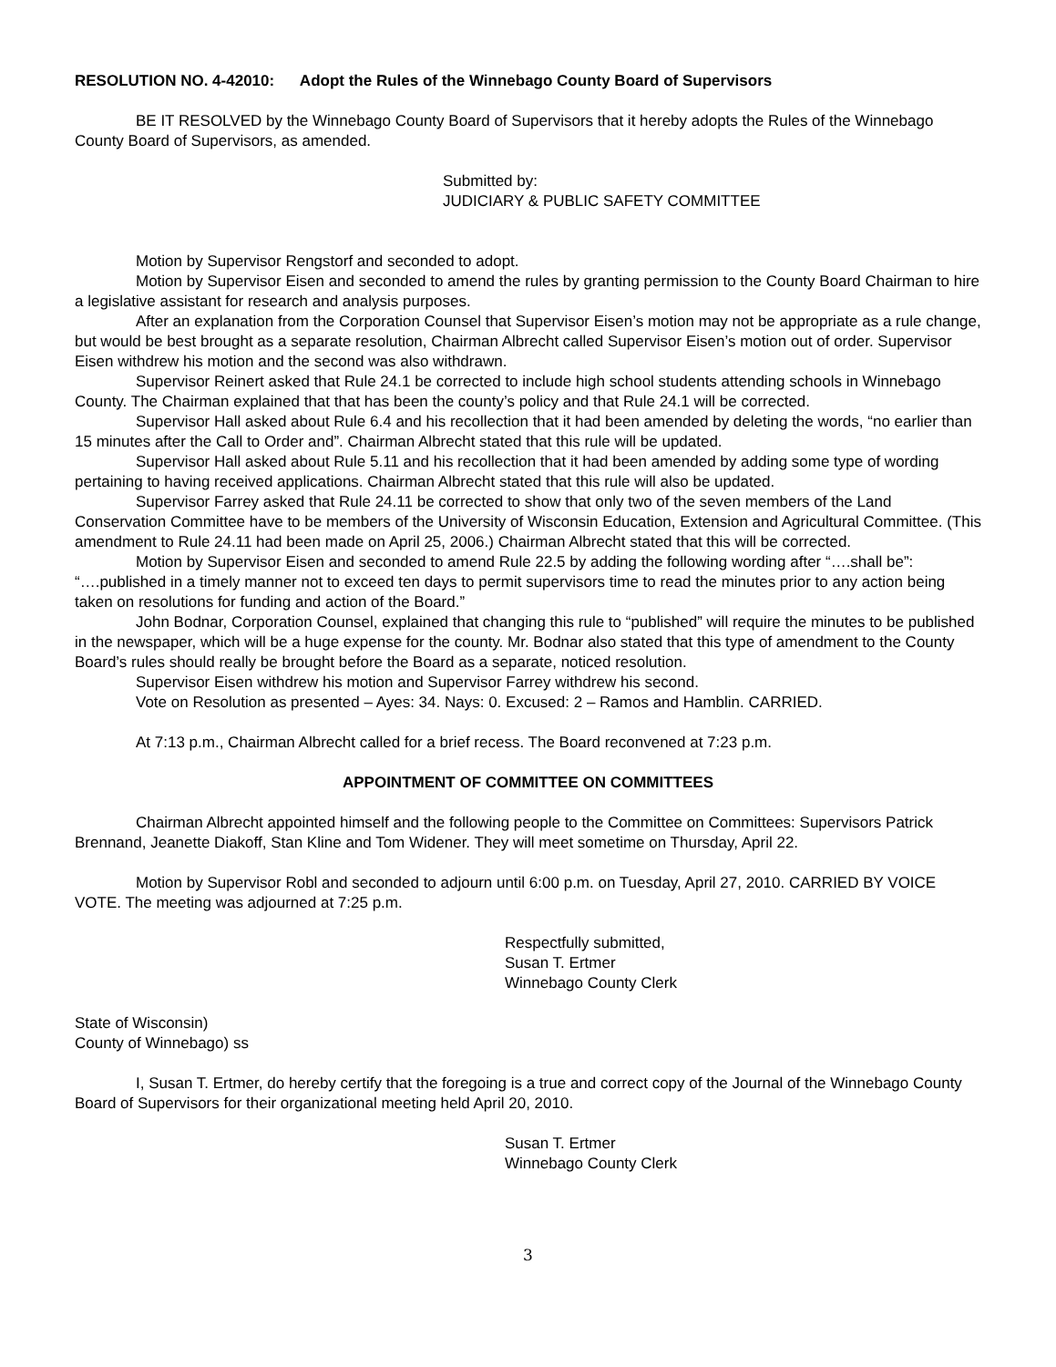RESOLUTION NO. 4-42010: Adopt the Rules of the Winnebago County Board of Supervisors
BE IT RESOLVED by the Winnebago County Board of Supervisors that it hereby adopts the Rules of the Winnebago County Board of Supervisors, as amended.
Submitted by:
JUDICIARY & PUBLIC SAFETY COMMITTEE
Motion by Supervisor Rengstorf and seconded to adopt.
Motion by Supervisor Eisen and seconded to amend the rules by granting permission to the County Board Chairman to hire a legislative assistant for research and analysis purposes.
After an explanation from the Corporation Counsel that Supervisor Eisen’s motion may not be appropriate as a rule change, but would be best brought as a separate resolution, Chairman Albrecht called Supervisor Eisen’s motion out of order. Supervisor Eisen withdrew his motion and the second was also withdrawn.
Supervisor Reinert asked that Rule 24.1 be corrected to include high school students attending schools in Winnebago County. The Chairman explained that that has been the county’s policy and that Rule 24.1 will be corrected.
Supervisor Hall asked about Rule 6.4 and his recollection that it had been amended by deleting the words, “no earlier than 15 minutes after the Call to Order and”. Chairman Albrecht stated that this rule will be updated.
Supervisor Hall asked about Rule 5.11 and his recollection that it had been amended by adding some type of wording pertaining to having received applications. Chairman Albrecht stated that this rule will also be updated.
Supervisor Farrey asked that Rule 24.11 be corrected to show that only two of the seven members of the Land Conservation Committee have to be members of the University of Wisconsin Education, Extension and Agricultural Committee. (This amendment to Rule 24.11 had been made on April 25, 2006.) Chairman Albrecht stated that this will be corrected.
Motion by Supervisor Eisen and seconded to amend Rule 22.5 by adding the following wording after “….shall be”: “….published in a timely manner not to exceed ten days to permit supervisors time to read the minutes prior to any action being taken on resolutions for funding and action of the Board.”
John Bodnar, Corporation Counsel, explained that changing this rule to “published” will require the minutes to be published in the newspaper, which will be a huge expense for the county. Mr. Bodnar also stated that this type of amendment to the County Board’s rules should really be brought before the Board as a separate, noticed resolution.
Supervisor Eisen withdrew his motion and Supervisor Farrey withdrew his second.
Vote on Resolution as presented – Ayes: 34. Nays: 0. Excused: 2 – Ramos and Hamblin. CARRIED.
At 7:13 p.m., Chairman Albrecht called for a brief recess. The Board reconvened at 7:23 p.m.
APPOINTMENT OF COMMITTEE ON COMMITTEES
Chairman Albrecht appointed himself and the following people to the Committee on Committees: Supervisors Patrick Brennand, Jeanette Diakoff, Stan Kline and Tom Widener. They will meet sometime on Thursday, April 22.
Motion by Supervisor Robl and seconded to adjourn until 6:00 p.m. on Tuesday, April 27, 2010. CARRIED BY VOICE VOTE. The meeting was adjourned at 7:25 p.m.
Respectfully submitted,
Susan T. Ertmer
Winnebago County Clerk
State of Wisconsin)
County of Winnebago) ss
I, Susan T. Ertmer, do hereby certify that the foregoing is a true and correct copy of the Journal of the Winnebago County Board of Supervisors for their organizational meeting held April 20, 2010.
Susan T. Ertmer
Winnebago County Clerk
3